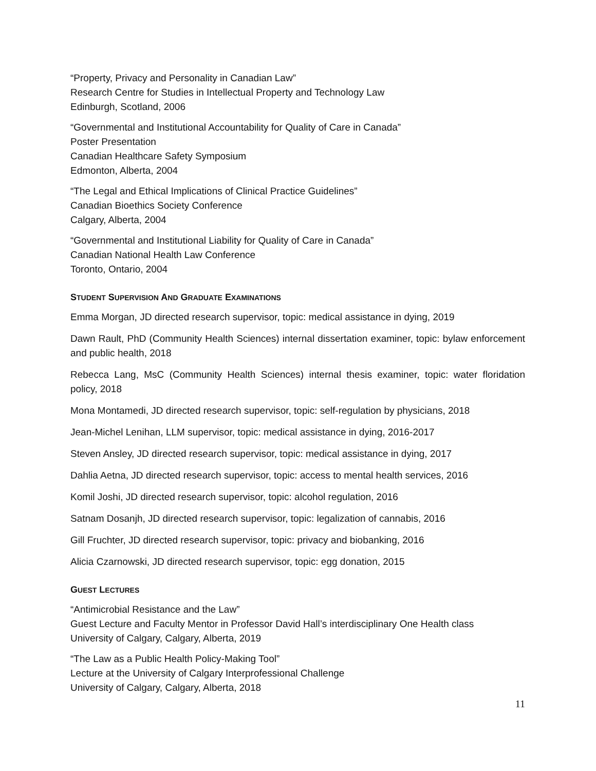“Property, Privacy and Personality in Canadian Law”
Research Centre for Studies in Intellectual Property and Technology Law
Edinburgh, Scotland, 2006
“Governmental and Institutional Accountability for Quality of Care in Canada”
Poster Presentation
Canadian Healthcare Safety Symposium
Edmonton, Alberta, 2004
“The Legal and Ethical Implications of Clinical Practice Guidelines”
Canadian Bioethics Society Conference
Calgary, Alberta, 2004
“Governmental and Institutional Liability for Quality of Care in Canada”
Canadian National Health Law Conference
Toronto, Ontario, 2004
STUDENT SUPERVISION AND GRADUATE EXAMINATIONS
Emma Morgan, JD directed research supervisor, topic: medical assistance in dying, 2019
Dawn Rault, PhD (Community Health Sciences) internal dissertation examiner, topic: bylaw enforcement and public health, 2018
Rebecca Lang, MsC (Community Health Sciences) internal thesis examiner, topic: water floridation policy, 2018
Mona Montamedi, JD directed research supervisor, topic: self-regulation by physicians, 2018
Jean-Michel Lenihan, LLM supervisor, topic: medical assistance in dying, 2016-2017
Steven Ansley, JD directed research supervisor, topic: medical assistance in dying, 2017
Dahlia Aetna, JD directed research supervisor, topic: access to mental health services, 2016
Komil Joshi, JD directed research supervisor, topic: alcohol regulation, 2016
Satnam Dosanjh, JD directed research supervisor, topic: legalization of cannabis, 2016
Gill Fruchter, JD directed research supervisor, topic: privacy and biobanking, 2016
Alicia Czarnowski, JD directed research supervisor, topic: egg donation, 2015
GUEST LECTURES
“Antimicrobial Resistance and the Law”
Guest Lecture and Faculty Mentor in Professor David Hall’s interdisciplinary One Health class
University of Calgary, Calgary, Alberta, 2019
“The Law as a Public Health Policy-Making Tool”
Lecture at the University of Calgary Interprofessional Challenge
University of Calgary, Calgary, Alberta, 2018
11